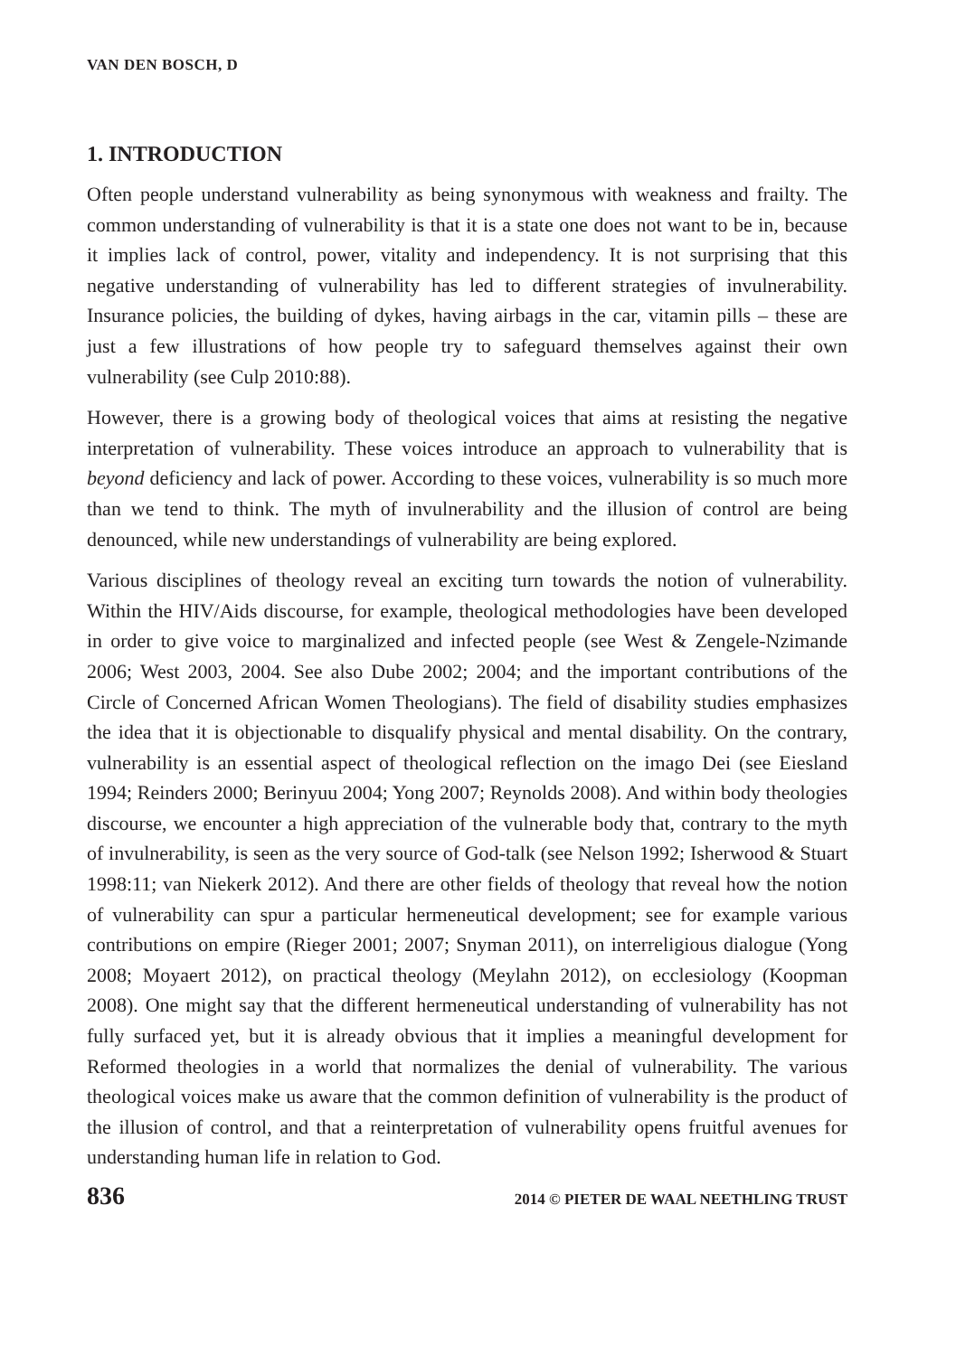VAN DEN BOSCH, D
1. INTRODUCTION
Often people understand vulnerability as being synonymous with weakness and frailty. The common understanding of vulnerability is that it is a state one does not want to be in, because it implies lack of control, power, vitality and independency. It is not surprising that this negative understanding of vulnerability has led to different strategies of invulnerability. Insurance policies, the building of dykes, having airbags in the car, vitamin pills – these are just a few illustrations of how people try to safeguard themselves against their own vulnerability (see Culp 2010:88).
However, there is a growing body of theological voices that aims at resisting the negative interpretation of vulnerability. These voices introduce an approach to vulnerability that is beyond deficiency and lack of power. According to these voices, vulnerability is so much more than we tend to think. The myth of invulnerability and the illusion of control are being denounced, while new understandings of vulnerability are being explored.
Various disciplines of theology reveal an exciting turn towards the notion of vulnerability. Within the HIV/Aids discourse, for example, theological methodologies have been developed in order to give voice to marginalized and infected people (see West & Zengele-Nzimande 2006; West 2003, 2004. See also Dube 2002; 2004; and the important contributions of the Circle of Concerned African Women Theologians). The field of disability studies emphasizes the idea that it is objectionable to disqualify physical and mental disability. On the contrary, vulnerability is an essential aspect of theological reflection on the imago Dei (see Eiesland 1994; Reinders 2000; Berinyuu 2004; Yong 2007; Reynolds 2008). And within body theologies discourse, we encounter a high appreciation of the vulnerable body that, contrary to the myth of invulnerability, is seen as the very source of God-talk (see Nelson 1992; Isherwood & Stuart 1998:11; van Niekerk 2012). And there are other fields of theology that reveal how the notion of vulnerability can spur a particular hermeneutical development; see for example various contributions on empire (Rieger 2001; 2007; Snyman 2011), on interreligious dialogue (Yong 2008; Moyaert 2012), on practical theology (Meylahn 2012), on ecclesiology (Koopman 2008). One might say that the different hermeneutical understanding of vulnerability has not fully surfaced yet, but it is already obvious that it implies a meaningful development for Reformed theologies in a world that normalizes the denial of vulnerability. The various theological voices make us aware that the common definition of vulnerability is the product of the illusion of control, and that a reinterpretation of vulnerability opens fruitful avenues for understanding human life in relation to God.
836 2014 © PIETER DE WAAL NEETHLING TRUST